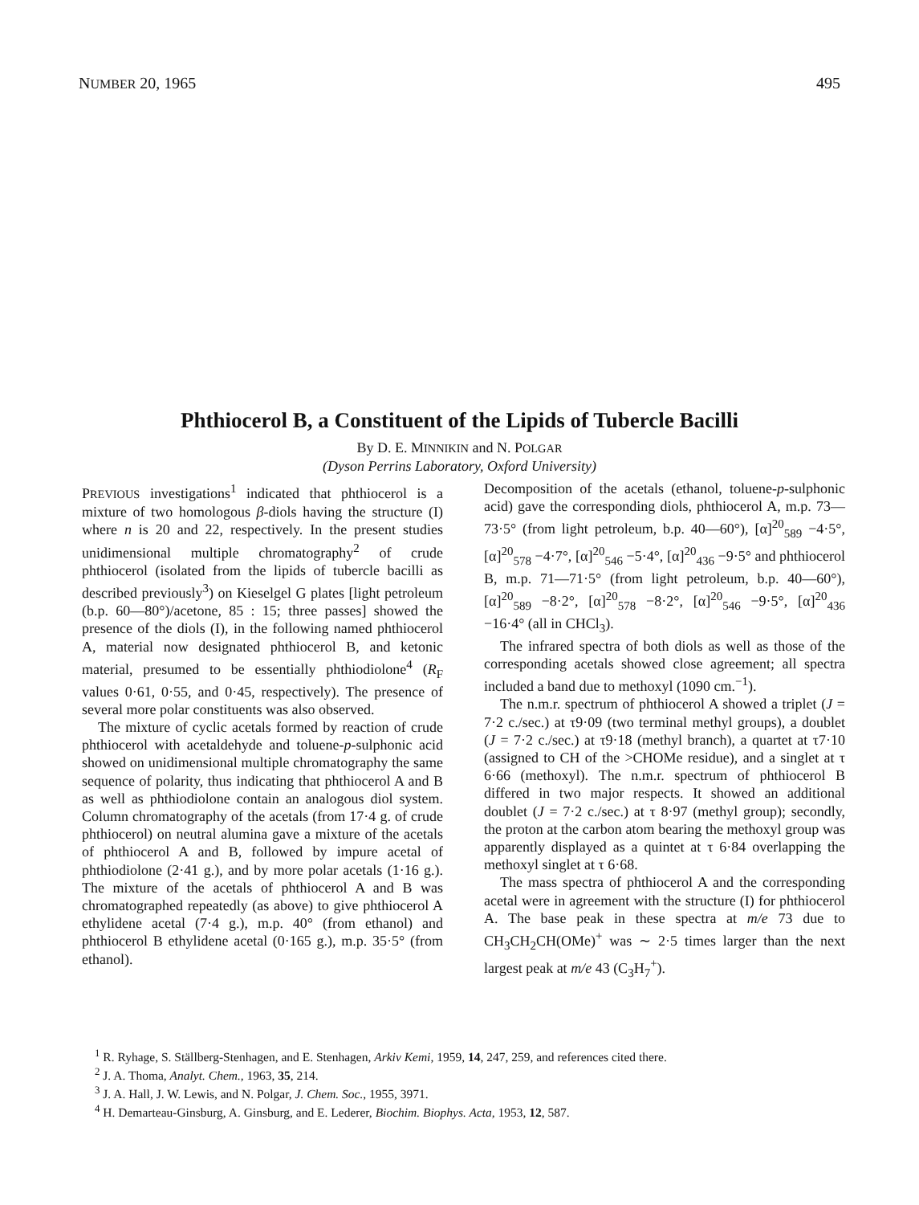NUMBER 20, 1965 495
Phthiocerol B, a Constituent of the Lipids of Tubercle Bacilli
By D. E. MINNIKIN and N. POLGAR
(Dyson Perrins Laboratory, Oxford University)
PREVIOUS investigations<sup>1</sup> indicated that phthiocerol is a mixture of two homologous β-diols having the structure (I) where n is 20 and 22, respectively. In the present studies unidimensional multiple chromatography<sup>2</sup> of crude phthiocerol (isolated from the lipids of tubercle bacilli as described previously<sup>3</sup>) on Kieselgel G plates [light petroleum (b.p. 60—80°)/acetone, 85 : 15; three passes] showed the presence of the diols (I), in the following named phthiocerol A, material now designated phthiocerol B, and ketonic material, presumed to be essentially phthiodiolone<sup>4</sup> (R<sub>F</sub> values 0·61, 0·55, and 0·45, respectively). The presence of several more polar constituents was also observed.
The mixture of cyclic acetals formed by reaction of crude phthiocerol with acetaldehyde and toluene-p-sulphonic acid showed on unidimensional multiple chromatography the same sequence of polarity, thus indicating that phthiocerol A and B as well as phthiodiolone contain an analogous diol system. Column chromatography of the acetals (from 17·4 g. of crude phthiocerol) on neutral alumina gave a mixture of the acetals of phthiocerol A and B, followed by impure acetal of phthiodiolone (2·41 g.), and by more polar acetals (1·16 g.). The mixture of the acetals of phthiocerol A and B was chromatographed repeatedly (as above) to give phthiocerol A ethylidene acetal (7·4 g.), m.p. 40° (from ethanol) and phthiocerol B ethylidene acetal (0·165 g.), m.p. 35·5° (from ethanol).
Decomposition of the acetals (ethanol, toluene-p-sulphonic acid) gave the corresponding diols, phthiocerol A, m.p. 73—73·5° (from light petroleum, b.p. 40—60°), [α]<sup>20</sup><sub>589</sub> −4·5°, [α]<sup>20</sup><sub>578</sub> −4·7°, [α]<sup>20</sup><sub>546</sub> −5·4°, [α]<sup>20</sup><sub>436</sub> −9·5° and phthiocerol B, m.p. 71—71·5° (from light petroleum, b.p. 40—60°), [α]<sup>20</sup><sub>589</sub> −8·2°, [α]<sup>20</sup><sub>578</sub> −8·2°, [α]<sup>20</sup><sub>546</sub> −9·5°, [α]<sup>20</sup><sub>436</sub> −16·4° (all in CHCl<sub>3</sub>).
The infrared spectra of both diols as well as those of the corresponding acetals showed close agreement; all spectra included a band due to methoxyl (1090 cm.<sup>−1</sup>).
The n.m.r. spectrum of phthiocerol A showed a triplet (J = 7·2 c./sec.) at τ9·09 (two terminal methyl groups), a doublet (J = 7·2 c./sec.) at τ9·18 (methyl branch), a quartet at τ7·10 (assigned to CH of the >CHOMe residue), and a singlet at τ 6·66 (methoxyl). The n.m.r. spectrum of phthiocerol B differed in two major respects. It showed an additional doublet (J = 7·2 c./sec.) at τ 8·97 (methyl group); secondly, the proton at the carbon atom bearing the methoxyl group was apparently displayed as a quintet at τ 6·84 overlapping the methoxyl singlet at τ 6·68.
The mass spectra of phthiocerol A and the corresponding acetal were in agreement with the structure (I) for phthiocerol A. The base peak in these spectra at m/e 73 due to CH<sub>3</sub>CH<sub>2</sub>CH(OMe)<sup>+</sup> was ∼ 2·5 times larger than the next largest peak at m/e 43 (C<sub>3</sub>H<sub>7</sub><sup>+</sup>).
<sup>1</sup> R. Ryhage, S. Ställberg-Stenhagen, and E. Stenhagen, Arkiv Kemi, 1959, 14, 247, 259, and references cited there.
<sup>2</sup> J. A. Thoma, Analyt. Chem., 1963, 35, 214.
<sup>3</sup> J. A. Hall, J. W. Lewis, and N. Polgar, J. Chem. Soc., 1955, 3971.
<sup>4</sup> H. Demarteau-Ginsburg, A. Ginsburg, and E. Lederer, Biochim. Biophys. Acta, 1953, 12, 587.